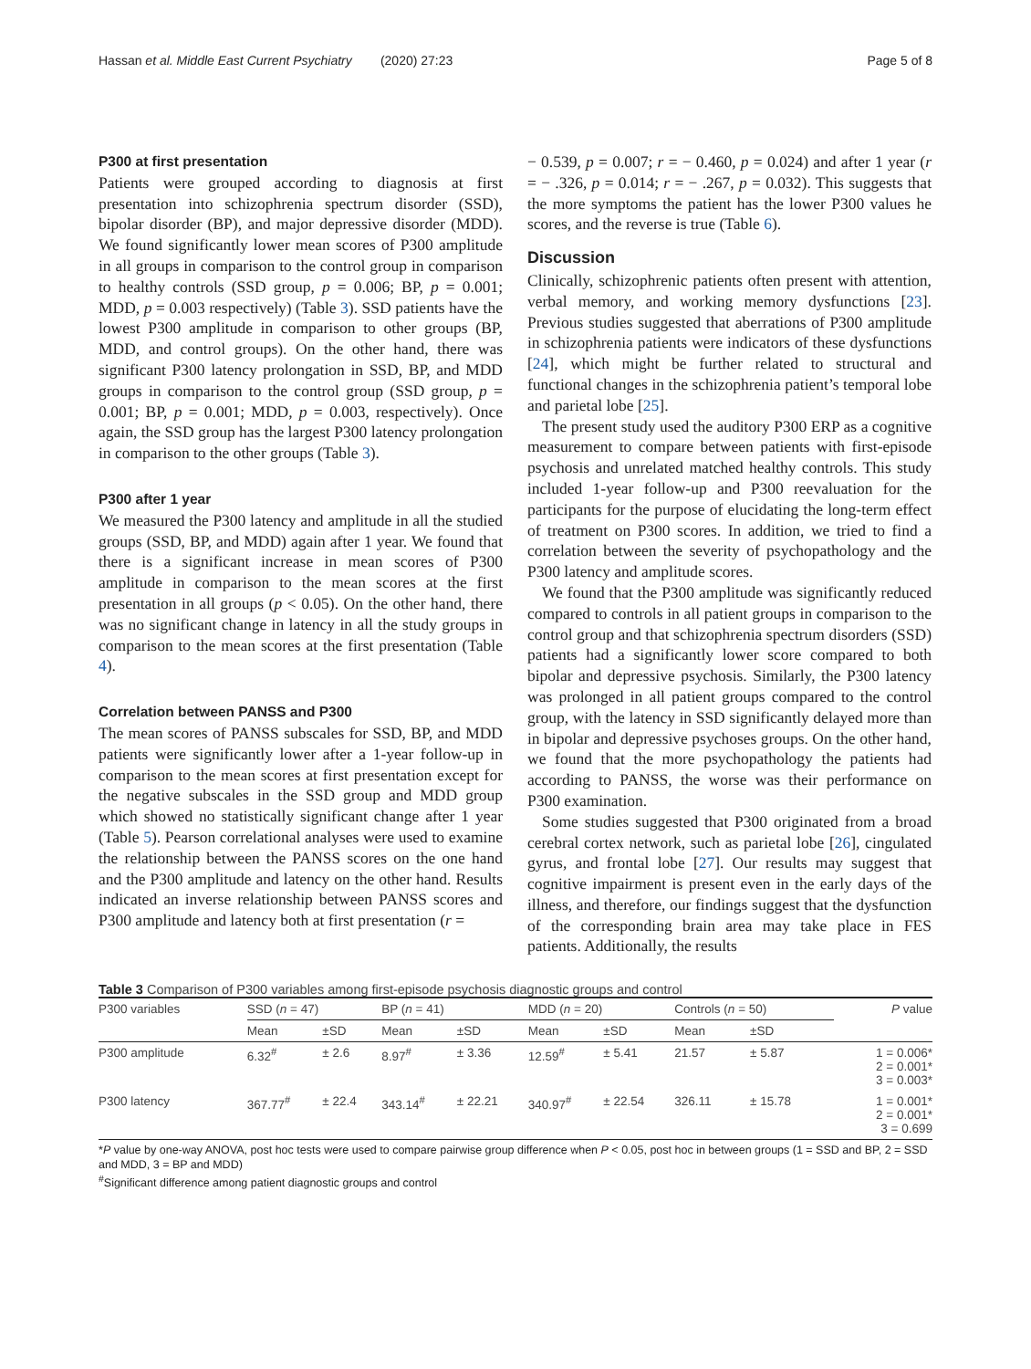Hassan et al. Middle East Current Psychiatry (2020) 27:23 Page 5 of 8
P300 at first presentation
Patients were grouped according to diagnosis at first presentation into schizophrenia spectrum disorder (SSD), bipolar disorder (BP), and major depressive disorder (MDD). We found significantly lower mean scores of P300 amplitude in all groups in comparison to the control group in comparison to healthy controls (SSD group, p = 0.006; BP, p = 0.001; MDD, p = 0.003 respectively) (Table 3). SSD patients have the lowest P300 amplitude in comparison to other groups (BP, MDD, and control groups). On the other hand, there was significant P300 latency prolongation in SSD, BP, and MDD groups in comparison to the control group (SSD group, p = 0.001; BP, p = 0.001; MDD, p = 0.003, respectively). Once again, the SSD group has the largest P300 latency prolongation in comparison to the other groups (Table 3).
P300 after 1 year
We measured the P300 latency and amplitude in all the studied groups (SSD, BP, and MDD) again after 1 year. We found that there is a significant increase in mean scores of P300 amplitude in comparison to the mean scores at the first presentation in all groups (p < 0.05). On the other hand, there was no significant change in latency in all the study groups in comparison to the mean scores at the first presentation (Table 4).
Correlation between PANSS and P300
The mean scores of PANSS subscales for SSD, BP, and MDD patients were significantly lower after a 1-year follow-up in comparison to the mean scores at first presentation except for the negative subscales in the SSD group and MDD group which showed no statistically significant change after 1 year (Table 5). Pearson correlational analyses were used to examine the relationship between the PANSS scores on the one hand and the P300 amplitude and latency on the other hand. Results indicated an inverse relationship between PANSS scores and P300 amplitude and latency both at first presentation (r =
− 0.539, p = 0.007; r = − 0.460, p = 0.024) and after 1 year (r = − .326, p = 0.014; r = − .267, p = 0.032). This suggests that the more symptoms the patient has the lower P300 values he scores, and the reverse is true (Table 6).
Discussion
Clinically, schizophrenic patients often present with attention, verbal memory, and working memory dysfunctions [23]. Previous studies suggested that aberrations of P300 amplitude in schizophrenia patients were indicators of these dysfunctions [24], which might be further related to structural and functional changes in the schizophrenia patient’s temporal lobe and parietal lobe [25].
The present study used the auditory P300 ERP as a cognitive measurement to compare between patients with first-episode psychosis and unrelated matched healthy controls. This study included 1-year follow-up and P300 reevaluation for the participants for the purpose of elucidating the long-term effect of treatment on P300 scores. In addition, we tried to find a correlation between the severity of psychopathology and the P300 latency and amplitude scores.
We found that the P300 amplitude was significantly reduced compared to controls in all patient groups in comparison to the control group and that schizophrenia spectrum disorders (SSD) patients had a significantly lower score compared to both bipolar and depressive psychosis. Similarly, the P300 latency was prolonged in all patient groups compared to the control group, with the latency in SSD significantly delayed more than in bipolar and depressive psychoses groups. On the other hand, we found that the more psychopathology the patients had according to PANSS, the worse was their performance on P300 examination.
Some studies suggested that P300 originated from a broad cerebral cortex network, such as parietal lobe [26], cingulated gyrus, and frontal lobe [27]. Our results may suggest that cognitive impairment is present even in the early days of the illness, and therefore, our findings suggest that the dysfunction of the corresponding brain area may take place in FES patients. Additionally, the results
Table 3 Comparison of P300 variables among first-episode psychosis diagnostic groups and control
| P300 variables | SSD ( n = 47) | | | BP ( n = 41) | | | MDD ( n = 20) | | | Controls ( n = 50) | | | P value |
| --- | --- | --- | --- | --- | --- | --- | --- | --- | --- | --- | --- | --- | --- |
| | Mean | ±SD | | Mean | ±SD | | Mean | ±SD | | Mean | ±SD | | |
| P300 amplitude | 6.32<sup>#</sup> | ± 2.6 | | 8.97<sup>#</sup> | ± 3.36 | | 12.59<sup>#</sup> | ± 5.41 | | 21.57 | ± 5.87 | | 1 = 0.006* 2 = 0.001* 3 = 0.003* |
| P300 latency | 367.77<sup>#</sup> | ± 22.4 | | 343.14<sup>#</sup> | ± 22.21 | | 340.97<sup>#</sup> | ± 22.54 | | 326.11 | ± 15.78 | | 1 = 0.001* 2 = 0.001* 3 = 0.699 |
*P value by one-way ANOVA, post hoc tests were used to compare pairwise group difference when P < 0.05, post hoc in between groups (1 = SSD and BP, 2 = SSD and MDD, 3 = BP and MDD)
<sup>#</sup> Significant difference among patient diagnostic groups and control